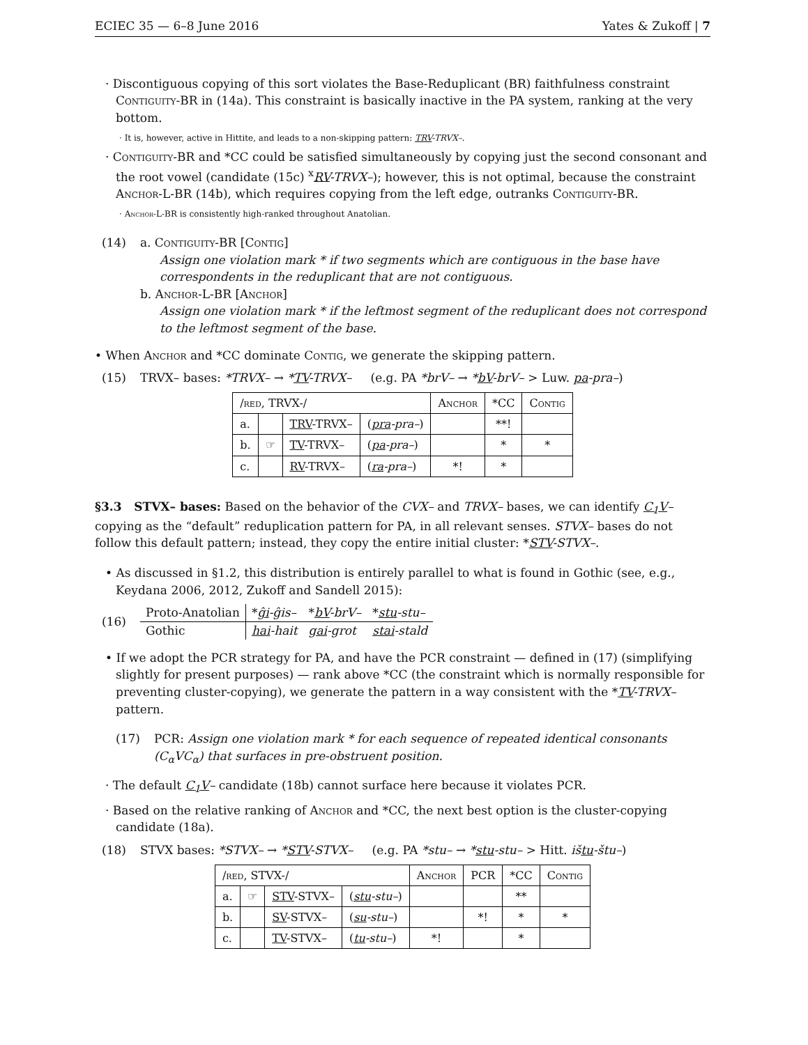ECIEC 35 — 6–8 June 2016 Yates & Zukoff | 7
· Discontiguous copying of this sort violates the Base-Reduplicant (BR) faithfulness constraint Contiguity-BR in (14a). This constraint is basically inactive in the PA system, ranking at the very bottom.
· It is, however, active in Hittite, and leads to a non-skipping pattern: TRV-TRVX–.
· Contiguity-BR and *CC could be satisfied simultaneously by copying just the second consonant and the root vowel (candidate (15c) <sup>x</sup>RV-TRVX–); however, this is not optimal, because the constraint Anchor-L-BR (14b), which requires copying from the left edge, outranks Contiguity-BR.
· Anchor-L-BR is consistently high-ranked throughout Anatolian.
(14) a. Contiguity-BR [Contig]
Assign one violation mark * if two segments which are contiguous in the base have correspondents in the reduplicant that are not contiguous.
b. Anchor-L-BR [Anchor]
Assign one violation mark * if the leftmost segment of the reduplicant does not correspond to the leftmost segment of the base.
• When Anchor and *CC dominate Contig, we generate the skipping pattern.
(15) TRVX– bases: *TRVX– → *TV-TRVX– (e.g. PA *brV– → *bV-brV– > Luw. pa-pra–)
| / red , TRVX-/ | | | | Anchor | *CC | Contig |
| --- | --- | --- | --- | --- | --- | --- |
| a. | | TRV -TRVX– | ( pra -pra– ) | | **! | |
| b. | ☞ | TV -TRVX– | ( pa -pra– ) | | * | * |
| c. | | RV -TRVX– | ( ra -pra– ) | *! | * | |
§3.3 STVX– bases: Based on the behavior of the CVX– and TRVX– bases, we can identify C<sub>1</sub>V– copying as the “default” reduplication pattern for PA, in all relevant senses. STVX– bases do not follow this default pattern; instead, they copy the entire initial cluster: *STV-STVX–.
• As discussed in §1.2, this distribution is entirely parallel to what is found in Gothic (see, e.g., Keydana 2006, 2012, Zukoff and Sandell 2015):
(16)
| Proto-Anatolian | * ĝi -ĝis– | * bV -brV– | * stu -stu– |
| Gothic | hai -hait | gai -grot | stai -stald |
• If we adopt the PCR strategy for PA, and have the PCR constraint — defined in (17) (simplifying slightly for present purposes) — rank above *CC (the constraint which is normally responsible for preventing cluster-copying), we generate the pattern in a way consistent with the *TV-TRVX– pattern.
(17) PCR: Assign one violation mark * for each sequence of repeated identical consonants (C<sub>α</sub>VC<sub>α</sub>) that surfaces in pre-obstruent position.
· The default C<sub>1</sub>V– candidate (18b) cannot surface here because it violates PCR.
· Based on the relative ranking of Anchor and *CC, the next best option is the cluster-copying candidate (18a).
(18) STVX bases: *STVX– → *STV-STVX– (e.g. PA *stu– → *stu-stu– > Hitt. ištu-štu–)
| / red , STVX-/ | | | | Anchor | PCR | *CC | Contig |
| --- | --- | --- | --- | --- | --- | --- | --- |
| a. | ☞ | STV -STVX– | ( stu -stu– ) | | | ** | |
| b. | | SV -STVX– | ( su -stu– ) | | *! | * | * |
| c. | | TV -STVX– | ( tu -stu– ) | *! | | * | |